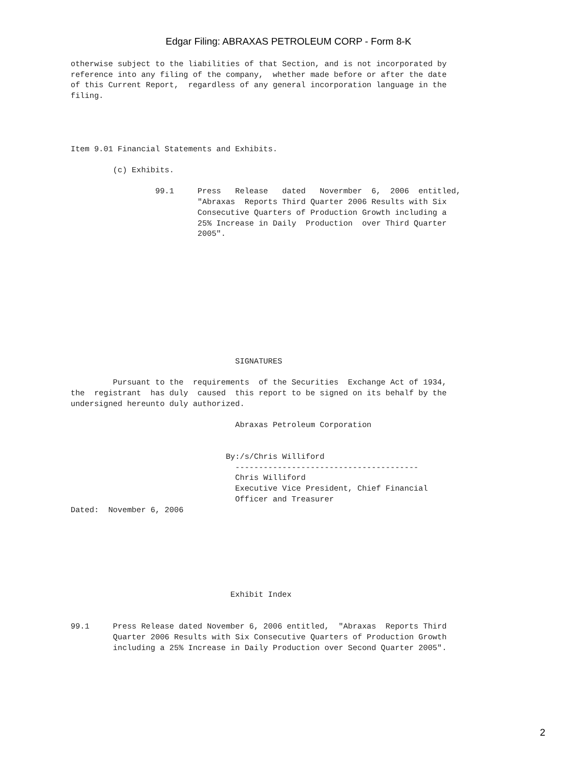Edgar Filing: ABRAXAS PETROLEUM CORP - Form 8-K
otherwise subject to the liabilities of that Section, and is not incorporated by
reference into any filing of the company,  whether made before or after the date
of this Current Report,  regardless of any general incorporation language in the
filing.




Item 9.01 Financial Statements and Exhibits.

         (c) Exhibits.

                  99.1     Press   Release   dated   Novermber  6,  2006  entitled,
                           "Abraxas  Reports Third Quarter 2006 Results with Six
                           Consecutive Quarters of Production Growth including a
                           25% Increase in Daily  Production  over Third Quarter
                           2005".











                                   SIGNATURES

         Pursuant to the  requirements  of the Securities  Exchange Act of 1934,
the  registrant  has duly  caused  this report to be signed on its behalf by the
undersigned hereunto duly authorized.

                                   Abraxas Petroleum Corporation


                                 By:/s/Chris Williford
                                   ---------------------------------------
                                   Chris Williford
                                   Executive Vice President, Chief Financial
                                   Officer and Treasurer
Dated:  November 6, 2006







                                  Exhibit Index


99.1     Press Release dated November 6, 2006 entitled,  "Abraxas  Reports Third
         Quarter 2006 Results with Six Consecutive Quarters of Production Growth
         including a 25% Increase in Daily Production over Second Quarter 2005".
2